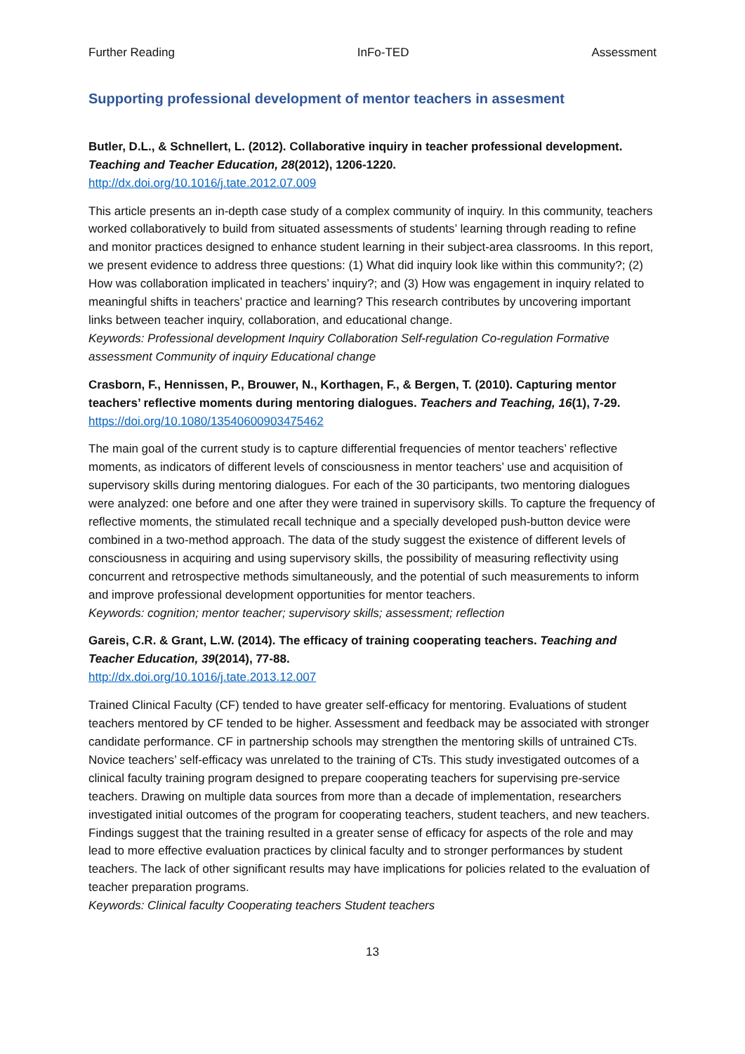Further Reading InFo-TED Assessment
Supporting professional development of mentor teachers in assesment
Butler, D.L., & Schnellert, L. (2012). Collaborative inquiry in teacher professional development. Teaching and Teacher Education, 28(2012), 1206-1220.
http://dx.doi.org/10.1016/j.tate.2012.07.009
This article presents an in-depth case study of a complex community of inquiry. In this community, teachers worked collaboratively to build from situated assessments of students’ learning through reading to refine and monitor practices designed to enhance student learning in their subject-area classrooms. In this report, we present evidence to address three questions: (1) What did inquiry look like within this community?; (2) How was collaboration implicated in teachers’ inquiry?; and (3) How was engagement in inquiry related to meaningful shifts in teachers’ practice and learning? This research contributes by uncovering important links between teacher inquiry, collaboration, and educational change.
Keywords: Professional development Inquiry Collaboration Self-regulation Co-regulation Formative assessment Community of inquiry Educational change
Crasborn, F., Hennissen, P., Brouwer, N., Korthagen, F., & Bergen, T. (2010). Capturing mentor teachers’ reflective moments during mentoring dialogues. Teachers and Teaching, 16(1), 7-29.
https://doi.org/10.1080/13540600903475462
The main goal of the current study is to capture differential frequencies of mentor teachers’ reflective moments, as indicators of different levels of consciousness in mentor teachers’ use and acquisition of supervisory skills during mentoring dialogues. For each of the 30 participants, two mentoring dialogues were analyzed: one before and one after they were trained in supervisory skills. To capture the frequency of reflective moments, the stimulated recall technique and a specially developed push-button device were combined in a two-method approach. The data of the study suggest the existence of different levels of consciousness in acquiring and using supervisory skills, the possibility of measuring reflectivity using concurrent and retrospective methods simultaneously, and the potential of such measurements to inform and improve professional development opportunities for mentor teachers.
Keywords: cognition; mentor teacher; supervisory skills; assessment; reflection
Gareis, C.R. & Grant, L.W. (2014). The efficacy of training cooperating teachers. Teaching and Teacher Education, 39(2014), 77-88.
http://dx.doi.org/10.1016/j.tate.2013.12.007
Trained Clinical Faculty (CF) tended to have greater self-efficacy for mentoring. Evaluations of student teachers mentored by CF tended to be higher. Assessment and feedback may be associated with stronger candidate performance. CF in partnership schools may strengthen the mentoring skills of untrained CTs. Novice teachers’ self-efficacy was unrelated to the training of CTs. This study investigated outcomes of a clinical faculty training program designed to prepare cooperating teachers for supervising pre-service teachers. Drawing on multiple data sources from more than a decade of implementation, researchers investigated initial outcomes of the program for cooperating teachers, student teachers, and new teachers. Findings suggest that the training resulted in a greater sense of efficacy for aspects of the role and may lead to more effective evaluation practices by clinical faculty and to stronger performances by student teachers. The lack of other significant results may have implications for policies related to the evaluation of teacher preparation programs.
Keywords: Clinical faculty Cooperating teachers Student teachers
13